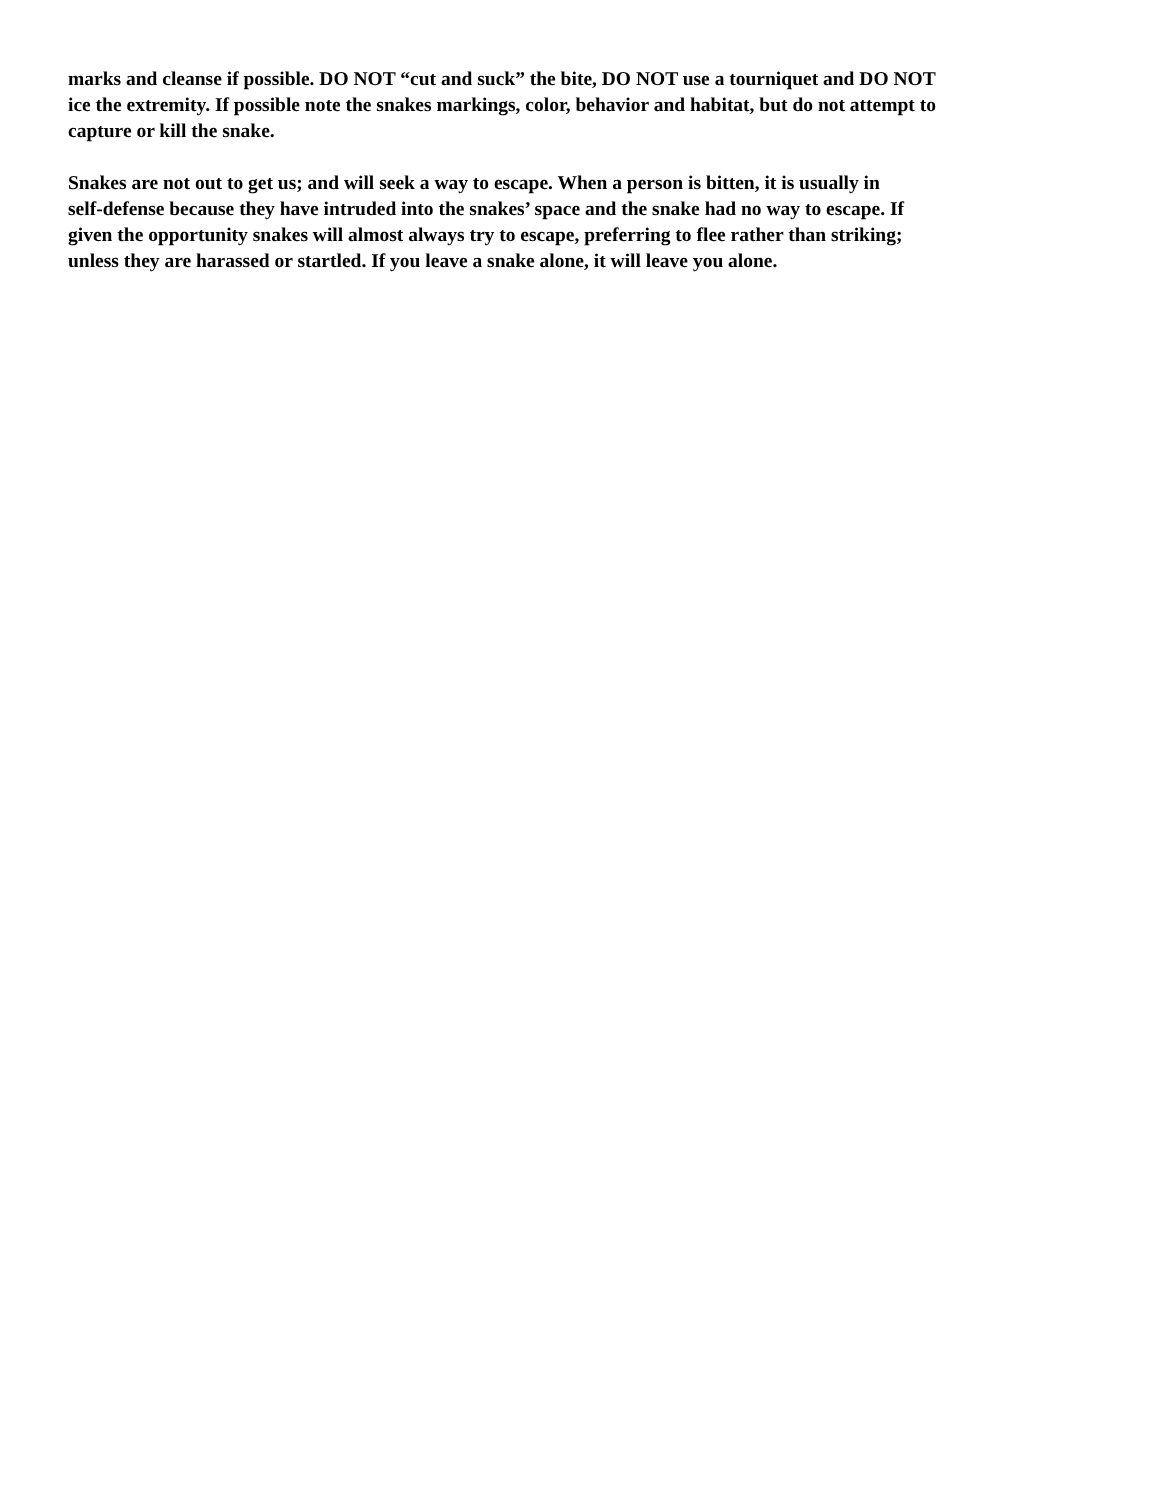marks and cleanse if possible. DO NOT “cut and suck” the bite, DO NOT use a tourniquet and DO NOT ice the extremity. If possible note the snakes markings, color, behavior and habitat, but do not attempt to capture or kill the snake.
Snakes are not out to get us; and will seek a way to escape. When a person is bitten, it is usually in self-defense because they have intruded into the snakes’ space and the snake had no way to escape. If given the opportunity snakes will almost always try to escape, preferring to flee rather than striking; unless they are harassed or startled. If you leave a snake alone, it will leave you alone.